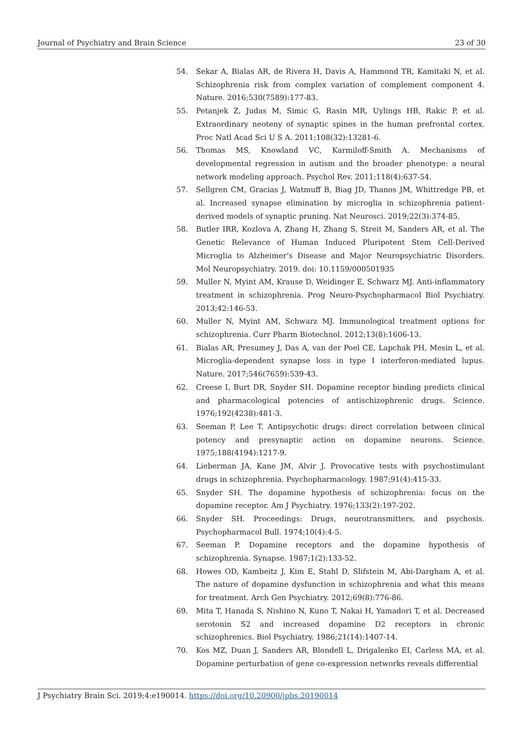Journal of Psychiatry and Brain Science 23 of 30
54. Sekar A, Bialas AR, de Rivera H, Davis A, Hammond TR, Kamitaki N, et al. Schizophrenia risk from complex variation of complement component 4. Nature. 2016;530(7589):177-83.
55. Petanjek Z, Judas M, Simic G, Rasin MR, Uylings HB, Rakic P, et al. Extraordinary neoteny of synaptic spines in the human prefrontal cortex. Proc Natl Acad Sci U S A. 2011;108(32):13281-6.
56. Thomas MS, Knowland VC, Karmiloff-Smith A. Mechanisms of developmental regression in autism and the broader phenotype: a neural network modeling approach. Psychol Rev. 2011;118(4):637-54.
57. Sellgren CM, Gracias J, Watmuff B, Biag JD, Thanos JM, Whittredge PB, et al. Increased synapse elimination by microglia in schizophrenia patient-derived models of synaptic pruning. Nat Neurosci. 2019;22(3):374-85.
58. Butler IRR, Kozlova A, Zhang H, Zhang S, Streit M, Sanders AR, et al. The Genetic Relevance of Human Induced Pluripotent Stem Cell-Derived Microglia to Alzheimer’s Disease and Major Neuropsychiatric Disorders. Mol Neuropsychiatry. 2019. doi: 10.1159/000501935
59. Muller N, Myint AM, Krause D, Weidinger E, Schwarz MJ. Anti-inflammatory treatment in schizophrenia. Prog Neuro-Psychopharmacol Biol Psychiatry. 2013;42:146-53.
60. Muller N, Myint AM, Schwarz MJ. Immunological treatment options for schizophrenia. Curr Pharm Biotechnol. 2012;13(8):1606-13.
61. Bialas AR, Presumey J, Das A, van der Poel CE, Lapchak PH, Mesin L, et al. Microglia-dependent synapse loss in type I interferon-mediated lupus. Nature. 2017;546(7659):539-43.
62. Creese I, Burt DR, Snyder SH. Dopamine receptor binding predicts clinical and pharmacological potencies of antischizophrenic drugs. Science. 1976;192(4238):481-3.
63. Seeman P, Lee T. Antipsychotic drugs: direct correlation between clinical potency and presynaptic action on dopamine neurons. Science. 1975;188(4194):1217-9.
64. Lieberman JA, Kane JM, Alvir J. Provocative tests with psychostimulant drugs in schizophrenia. Psychopharmacology. 1987;91(4):415-33.
65. Snyder SH. The dopamine hypothesis of schizophrenia: focus on the dopamine receptor. Am J Psychiatry. 1976;133(2):197-202.
66. Snyder SH. Proceedings: Drugs, neurotransmitters, and psychosis. Psychopharmacol Bull. 1974;10(4):4-5.
67. Seeman P. Dopamine receptors and the dopamine hypothesis of schizophrenia. Synapse. 1987;1(2):133-52.
68. Howes OD, Kambeitz J, Kim E, Stahl D, Slifstein M, Abi-Dargham A, et al. The nature of dopamine dysfunction in schizophrenia and what this means for treatment. Arch Gen Psychiatry. 2012;69(8):776-86.
69. Mita T, Hanada S, Nishino N, Kuno T, Nakai H, Yamadori T, et al. Decreased serotonin S2 and increased dopamine D2 receptors in chronic schizophrenics. Biol Psychiatry. 1986;21(14):1407-14.
70. Kos MZ, Duan J, Sanders AR, Blondell L, Drigalenko EI, Carless MA, et al. Dopamine perturbation of gene co-expression networks reveals differential
J Psychiatry Brain Sci. 2019;4:e190014. https://doi.org/10.20900/jpbs.20190014